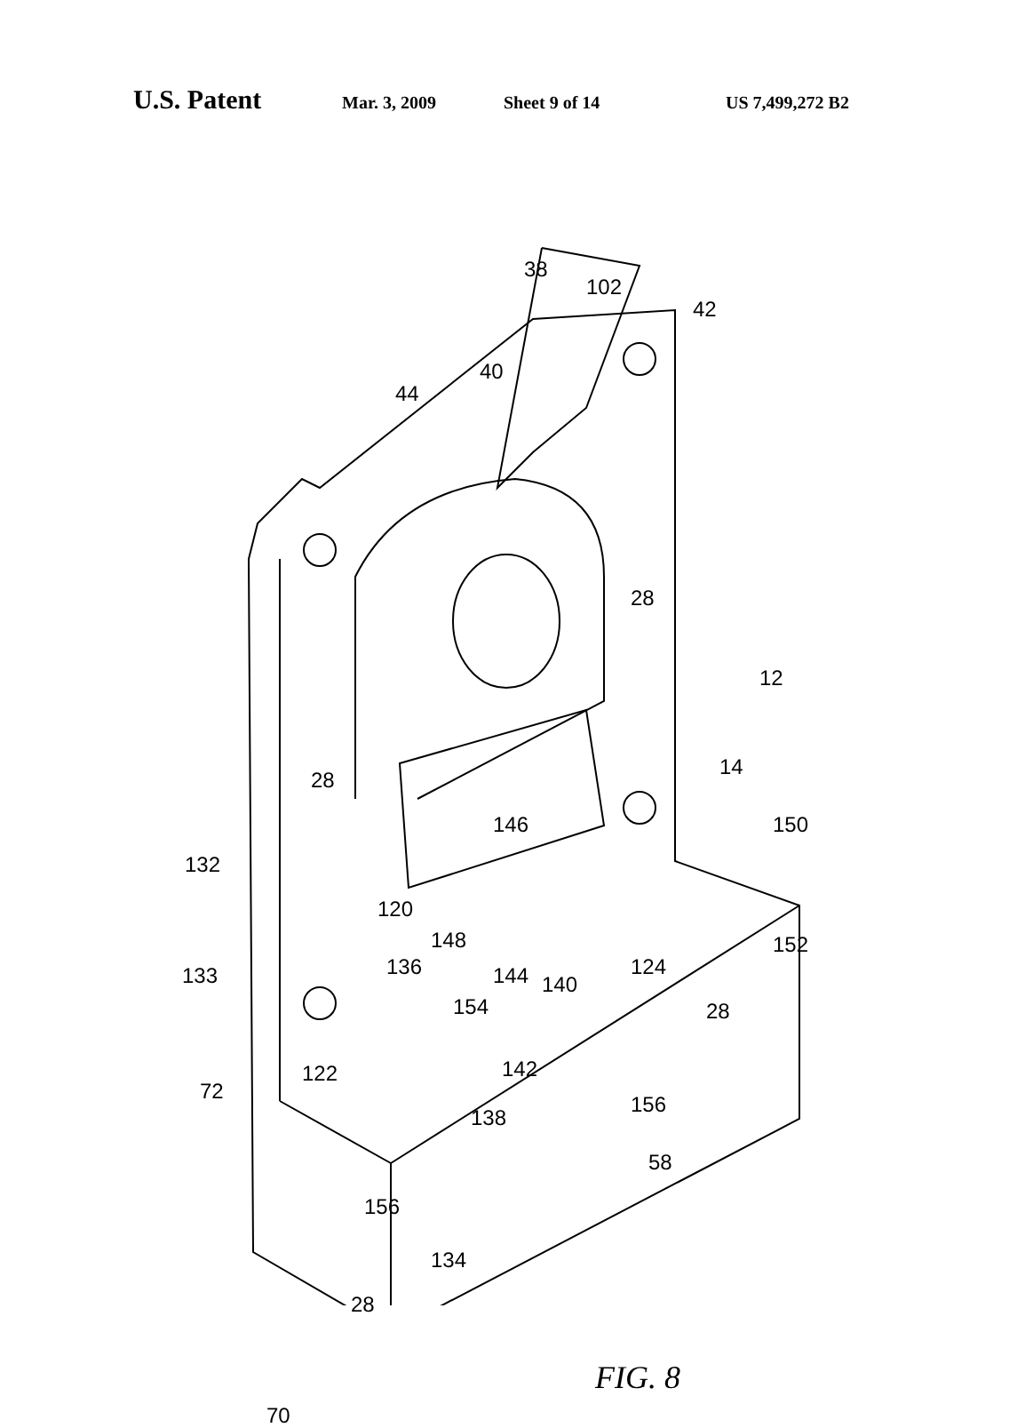U.S. Patent Mar. 3, 2009 Sheet 9 of 14 US 7,499,272 B2
38
102
42
40
44
28
12
14
28
146 150
132
120
152
148
136 124
133 144 140
154 28
142
122
72
156
138
58
156
134
28
FIG. 8
70